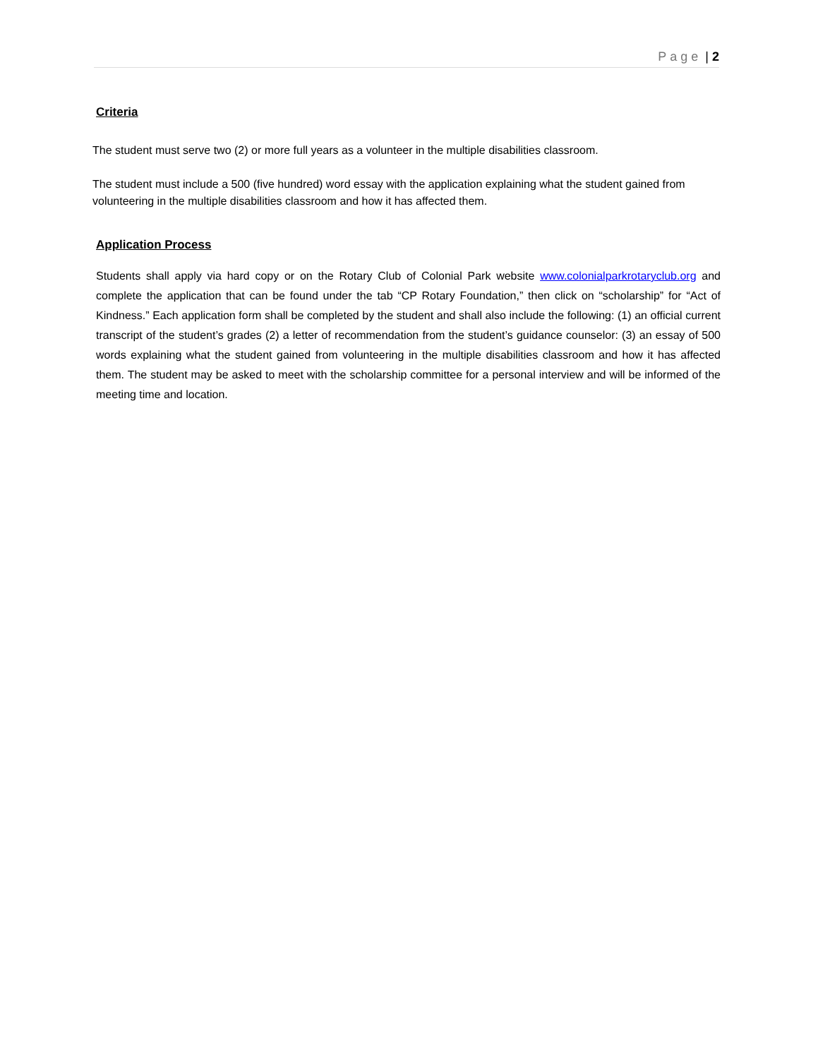Page | 2
Criteria
The student must serve two (2) or more full years as a volunteer in the multiple disabilities classroom.
The student must include a 500 (five hundred) word essay with the application explaining what the student gained from volunteering in the multiple disabilities classroom and how it has affected them.
Application Process
Students shall apply via hard copy or on the Rotary Club of Colonial Park website www.colonialparkrotaryclub.org and complete the application that can be found under the tab “CP Rotary Foundation,” then click on “scholarship” for “Act of Kindness.” Each application form shall be completed by the student and shall also include the following: (1) an official current transcript of the student’s grades (2) a letter of recommendation from the student’s guidance counselor: (3) an essay of 500 words explaining what the student gained from volunteering in the multiple disabilities classroom and how it has affected them. The student may be asked to meet with the scholarship committee for a personal interview and will be informed of the meeting time and location.